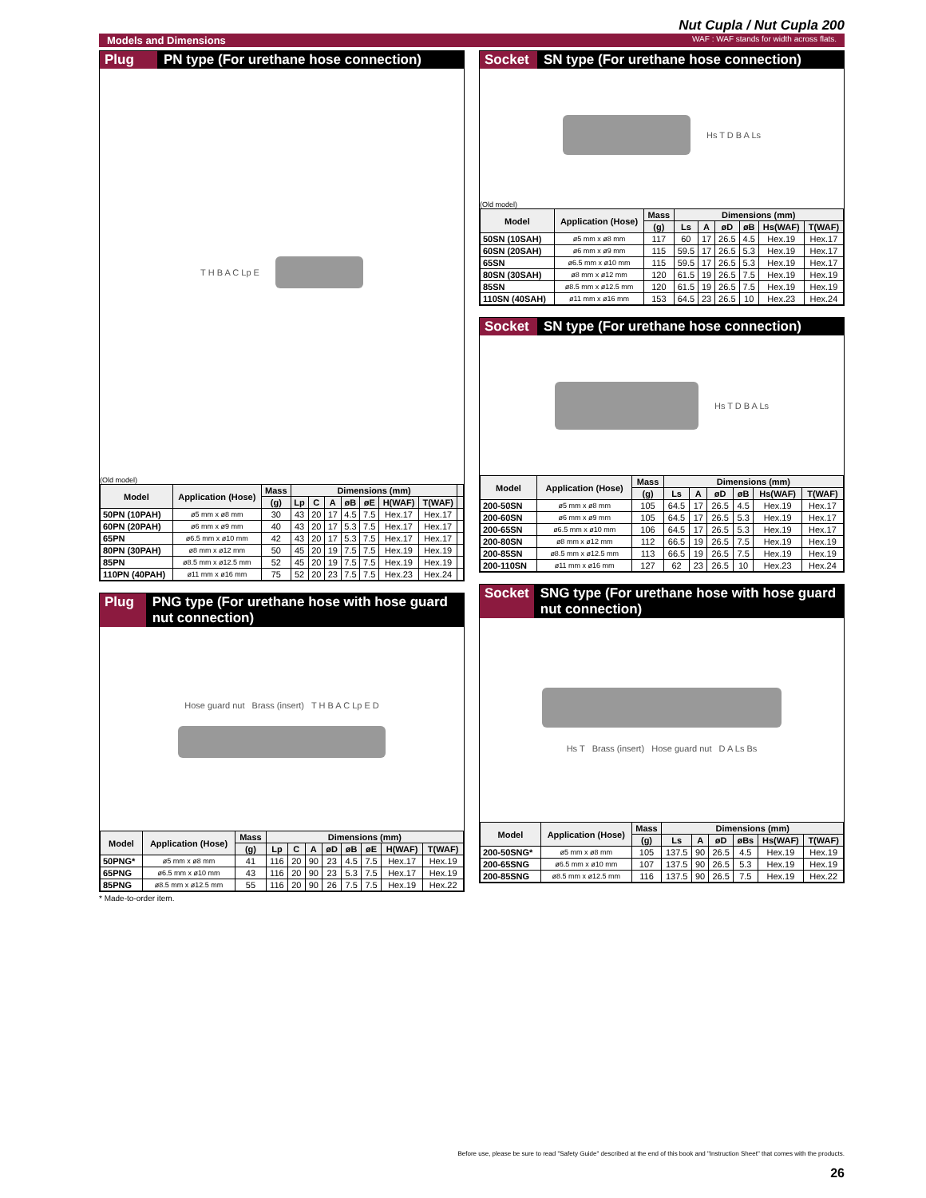Nut Cupla / Nut Cupla 200
Models and Dimensions WAF : WAF stands for width across flats.
Plug PN type (For urethane hose connection)
T H B A C Lp E
(Old model)
| Model | Application (Hose) | Mass | Dimensions (mm) | | | | | | | |
| --- | --- | --- | --- | --- | --- | --- | --- | --- | --- | --- |
| | | (g) | Lp | C | A | øB | øE | H(WAF) | T(WAF) | |
| 50PN (10PAH) | ø5 mm x ø8 mm | 30 | 43 | 20 | 17 | 4.5 | 7.5 | Hex.17 | Hex.17 | |
| 60PN (20PAH) | ø6 mm x ø9 mm | 40 | 43 | 20 | 17 | 5.3 | 7.5 | Hex.17 | Hex.17 | |
| 65PN | ø6.5 mm x ø10 mm | 42 | 43 | 20 | 17 | 5.3 | 7.5 | Hex.17 | Hex.17 | |
| 80PN (30PAH) | ø8 mm x ø12 mm | 50 | 45 | 20 | 19 | 7.5 | 7.5 | Hex.19 | Hex.19 | |
| 85PN | ø8.5 mm x ø12.5 mm | 52 | 45 | 20 | 19 | 7.5 | 7.5 | Hex.19 | Hex.19 | |
| 110PN (40PAH) | ø11 mm x ø16 mm | 75 | 52 | 20 | 23 | 7.5 | 7.5 | Hex.23 | Hex.24 | |
Plug PNG type (For urethane hose with hose guard nut connection)
Hose guard nut Brass (insert) T H B A C Lp E D
| Model | Application (Hose) | Mass | Dimensions (mm) | | | | | | | |
| --- | --- | --- | --- | --- | --- | --- | --- | --- | --- | --- |
| | | (g) | Lp | C | A | øD | øB | øE | H(WAF) | T(WAF) |
| 50PNG* | ø5 mm x ø8 mm | 41 | 116 | 20 | 90 | 23 | 4.5 | 7.5 | Hex.17 | Hex.19 |
| 65PNG | ø6.5 mm x ø10 mm | 43 | 116 | 20 | 90 | 23 | 5.3 | 7.5 | Hex.17 | Hex.19 |
| 85PNG | ø8.5 mm x ø12.5 mm | 55 | 116 | 20 | 90 | 26 | 7.5 | 7.5 | Hex.19 | Hex.22 |
* Made-to-order item.
Socket SN type (For urethane hose connection)
Hs T D B A Ls
(Old model)
| Model | Application (Hose) | Mass | Dimensions (mm) | | | | | |
| --- | --- | --- | --- | --- | --- | --- | --- | --- |
| | | (g) | Ls | A | øD | øB | Hs(WAF) | T(WAF) |
| 50SN (10SAH) | ø5 mm x ø8 mm | 117 | 60 | 17 | 26.5 | 4.5 | Hex.19 | Hex.17 |
| 60SN (20SAH) | ø6 mm x ø9 mm | 115 | 59.5 | 17 | 26.5 | 5.3 | Hex.19 | Hex.17 |
| 65SN | ø6.5 mm x ø10 mm | 115 | 59.5 | 17 | 26.5 | 5.3 | Hex.19 | Hex.17 |
| 80SN (30SAH) | ø8 mm x ø12 mm | 120 | 61.5 | 19 | 26.5 | 7.5 | Hex.19 | Hex.19 |
| 85SN | ø8.5 mm x ø12.5 mm | 120 | 61.5 | 19 | 26.5 | 7.5 | Hex.19 | Hex.19 |
| 110SN (40SAH) | ø11 mm x ø16 mm | 153 | 64.5 | 23 | 26.5 | 10 | Hex.23 | Hex.24 |
Socket SN type (For urethane hose connection)
Hs T D B A Ls
| Model | Application (Hose) | Mass | Dimensions (mm) | | | | | |
| --- | --- | --- | --- | --- | --- | --- | --- | --- |
| | | (g) | Ls | A | øD | øB | Hs(WAF) | T(WAF) |
| 200-50SN | ø5 mm x ø8 mm | 105 | 64.5 | 17 | 26.5 | 4.5 | Hex.19 | Hex.17 |
| 200-60SN | ø6 mm x ø9 mm | 105 | 64.5 | 17 | 26.5 | 5.3 | Hex.19 | Hex.17 |
| 200-65SN | ø6.5 mm x ø10 mm | 106 | 64.5 | 17 | 26.5 | 5.3 | Hex.19 | Hex.17 |
| 200-80SN | ø8 mm x ø12 mm | 112 | 66.5 | 19 | 26.5 | 7.5 | Hex.19 | Hex.19 |
| 200-85SN | ø8.5 mm x ø12.5 mm | 113 | 66.5 | 19 | 26.5 | 7.5 | Hex.19 | Hex.19 |
| 200-110SN | ø11 mm x ø16 mm | 127 | 62 | 23 | 26.5 | 10 | Hex.23 | Hex.24 |
Socket SNG type (For urethane hose with hose guard nut connection)
Hs T Brass (insert) Hose guard nut D A Ls Bs
| Model | Application (Hose) | Mass | Dimensions (mm) | | | | | |
| --- | --- | --- | --- | --- | --- | --- | --- | --- |
| | | (g) | Ls | A | øD | øBs | Hs(WAF) | T(WAF) |
| 200-50SNG* | ø5 mm x ø8 mm | 105 | 137.5 | 90 | 26.5 | 4.5 | Hex.19 | Hex.19 |
| 200-65SNG | ø6.5 mm x ø10 mm | 107 | 137.5 | 90 | 26.5 | 5.3 | Hex.19 | Hex.19 |
| 200-85SNG | ø8.5 mm x ø12.5 mm | 116 | 137.5 | 90 | 26.5 | 7.5 | Hex.19 | Hex.22 |
Before use, please be sure to read "Safety Guide" described at the end of this book and "Instruction Sheet" that comes with the products.
26